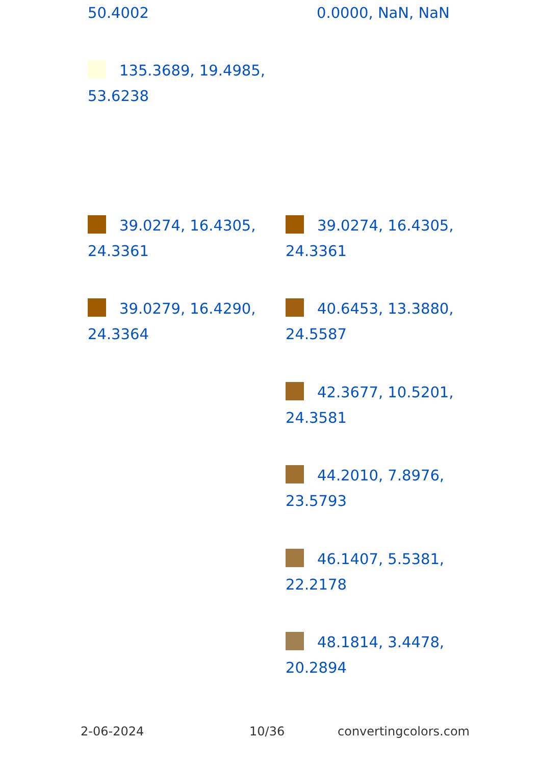50.4002 0.0000, NaN, NaN
135.3689, 19.4985, 53.6238
39.0274, 16.4305, 24.3361
39.0274, 16.4305, 24.3361
39.0279, 16.4290, 24.3364
40.6453, 13.3880, 24.5587
42.3677, 10.5201, 24.3581
44.2010, 7.8976, 23.5793
46.1407, 5.5381, 22.2178
48.1814, 3.4478, 20.2894
2-06-2024 10/36 convertingcolors.com